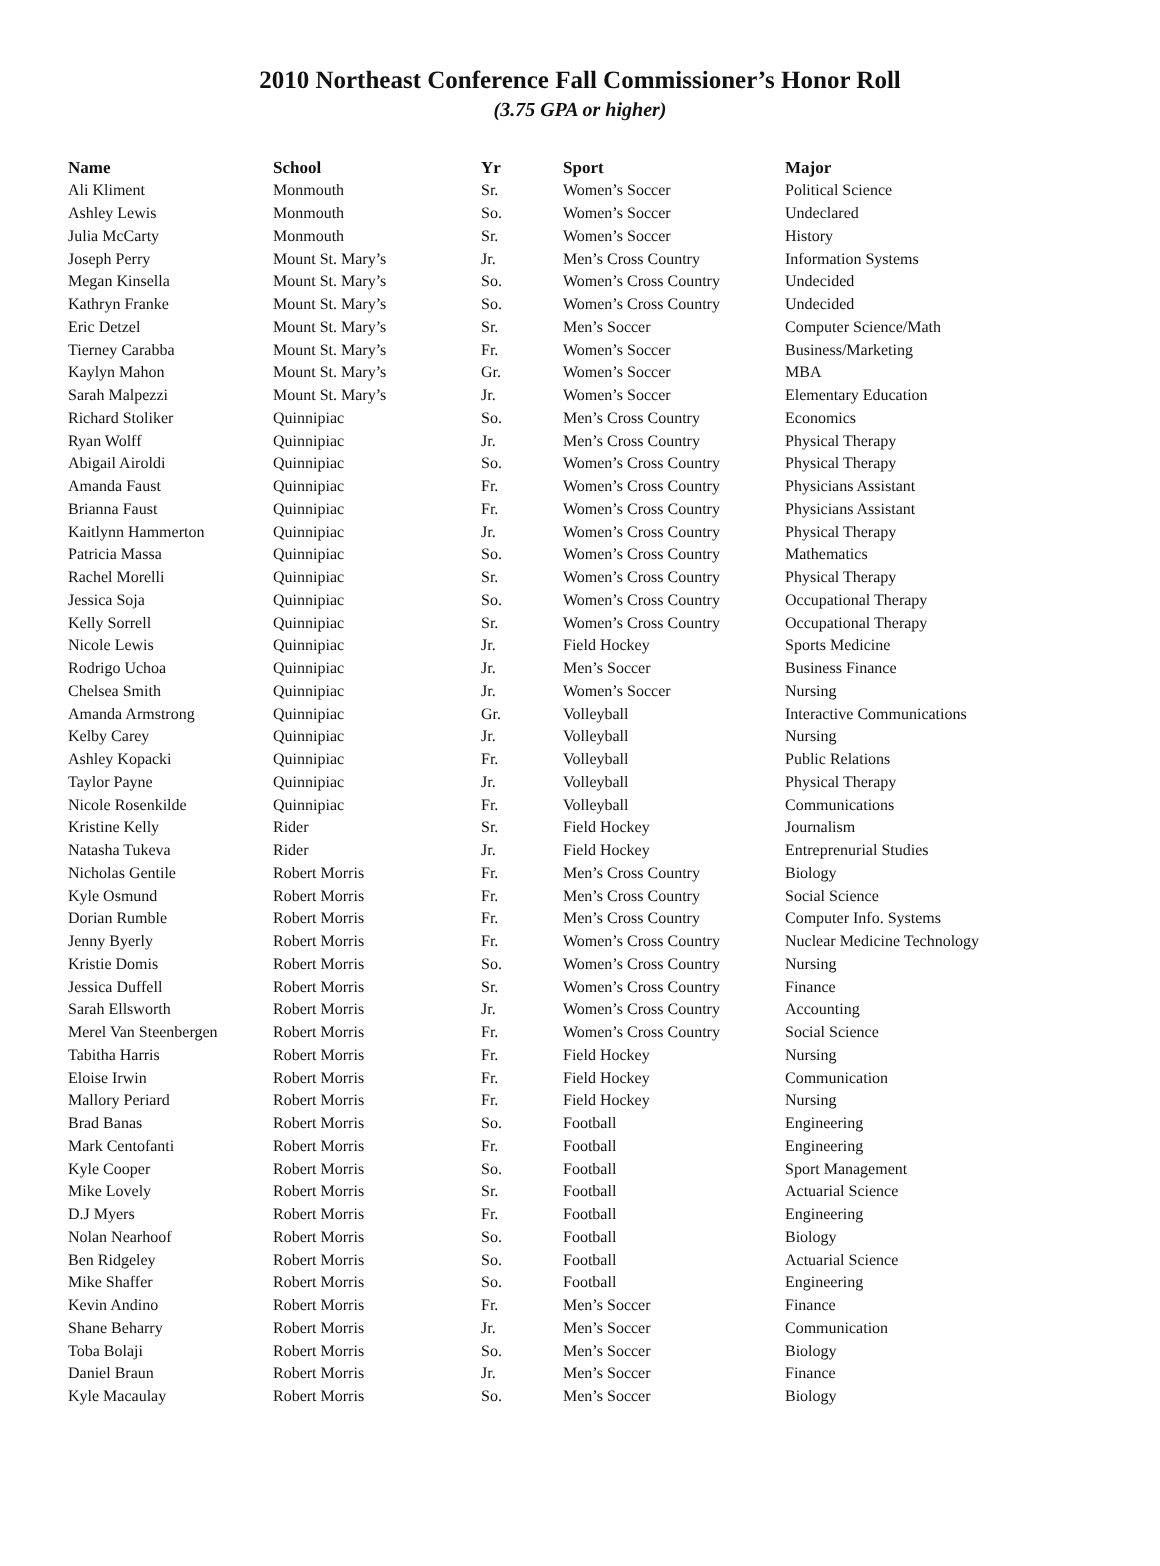2010 Northeast Conference Fall Commissioner’s Honor Roll
(3.75 GPA or higher)
| Name | School | Yr | Sport | Major |
| --- | --- | --- | --- | --- |
| Ali Kliment | Monmouth | Sr. | Women’s Soccer | Political Science |
| Ashley Lewis | Monmouth | So. | Women’s Soccer | Undeclared |
| Julia McCarty | Monmouth | Sr. | Women’s Soccer | History |
| Joseph Perry | Mount St. Mary’s | Jr. | Men’s Cross Country | Information Systems |
| Megan Kinsella | Mount St. Mary’s | So. | Women’s Cross Country | Undecided |
| Kathryn Franke | Mount St. Mary’s | So. | Women’s Cross Country | Undecided |
| Eric Detzel | Mount St. Mary’s | Sr. | Men’s Soccer | Computer Science/Math |
| Tierney Carabba | Mount St. Mary’s | Fr. | Women’s Soccer | Business/Marketing |
| Kaylyn Mahon | Mount St. Mary’s | Gr. | Women’s Soccer | MBA |
| Sarah Malpezzi | Mount St. Mary’s | Jr. | Women’s Soccer | Elementary Education |
| Richard Stoliker | Quinnipiac | So. | Men’s Cross Country | Economics |
| Ryan Wolff | Quinnipiac | Jr. | Men’s Cross Country | Physical Therapy |
| Abigail Airoldi | Quinnipiac | So. | Women’s Cross Country | Physical Therapy |
| Amanda Faust | Quinnipiac | Fr. | Women’s Cross Country | Physicians Assistant |
| Brianna Faust | Quinnipiac | Fr. | Women’s Cross Country | Physicians Assistant |
| Kaitlynn Hammerton | Quinnipiac | Jr. | Women’s Cross Country | Physical Therapy |
| Patricia Massa | Quinnipiac | So. | Women’s Cross Country | Mathematics |
| Rachel Morelli | Quinnipiac | Sr. | Women’s Cross Country | Physical Therapy |
| Jessica Soja | Quinnipiac | So. | Women’s Cross Country | Occupational Therapy |
| Kelly Sorrell | Quinnipiac | Sr. | Women’s Cross Country | Occupational Therapy |
| Nicole Lewis | Quinnipiac | Jr. | Field Hockey | Sports Medicine |
| Rodrigo Uchoa | Quinnipiac | Jr. | Men’s Soccer | Business Finance |
| Chelsea Smith | Quinnipiac | Jr. | Women’s Soccer | Nursing |
| Amanda Armstrong | Quinnipiac | Gr. | Volleyball | Interactive Communications |
| Kelby Carey | Quinnipiac | Jr. | Volleyball | Nursing |
| Ashley Kopacki | Quinnipiac | Fr. | Volleyball | Public Relations |
| Taylor Payne | Quinnipiac | Jr. | Volleyball | Physical Therapy |
| Nicole Rosenkilde | Quinnipiac | Fr. | Volleyball | Communications |
| Kristine Kelly | Rider | Sr. | Field Hockey | Journalism |
| Natasha Tukeva | Rider | Jr. | Field Hockey | Entreprenurial Studies |
| Nicholas Gentile | Robert Morris | Fr. | Men’s Cross Country | Biology |
| Kyle Osmund | Robert Morris | Fr. | Men’s Cross Country | Social Science |
| Dorian Rumble | Robert Morris | Fr. | Men’s Cross Country | Computer Info. Systems |
| Jenny Byerly | Robert Morris | Fr. | Women’s Cross Country | Nuclear Medicine Technology |
| Kristie Domis | Robert Morris | So. | Women’s Cross Country | Nursing |
| Jessica Duffell | Robert Morris | Sr. | Women’s Cross Country | Finance |
| Sarah Ellsworth | Robert Morris | Jr. | Women’s Cross Country | Accounting |
| Merel Van Steenbergen | Robert Morris | Fr. | Women’s Cross Country | Social Science |
| Tabitha Harris | Robert Morris | Fr. | Field Hockey | Nursing |
| Eloise Irwin | Robert Morris | Fr. | Field Hockey | Communication |
| Mallory Periard | Robert Morris | Fr. | Field Hockey | Nursing |
| Brad Banas | Robert Morris | So. | Football | Engineering |
| Mark Centofanti | Robert Morris | Fr. | Football | Engineering |
| Kyle Cooper | Robert Morris | So. | Football | Sport Management |
| Mike Lovely | Robert Morris | Sr. | Football | Actuarial Science |
| D.J Myers | Robert Morris | Fr. | Football | Engineering |
| Nolan Nearhoof | Robert Morris | So. | Football | Biology |
| Ben Ridgeley | Robert Morris | So. | Football | Actuarial Science |
| Mike Shaffer | Robert Morris | So. | Football | Engineering |
| Kevin Andino | Robert Morris | Fr. | Men’s Soccer | Finance |
| Shane Beharry | Robert Morris | Jr. | Men’s Soccer | Communication |
| Toba Bolaji | Robert Morris | So. | Men’s Soccer | Biology |
| Daniel Braun | Robert Morris | Jr. | Men’s Soccer | Finance |
| Kyle Macaulay | Robert Morris | So. | Men’s Soccer | Biology |